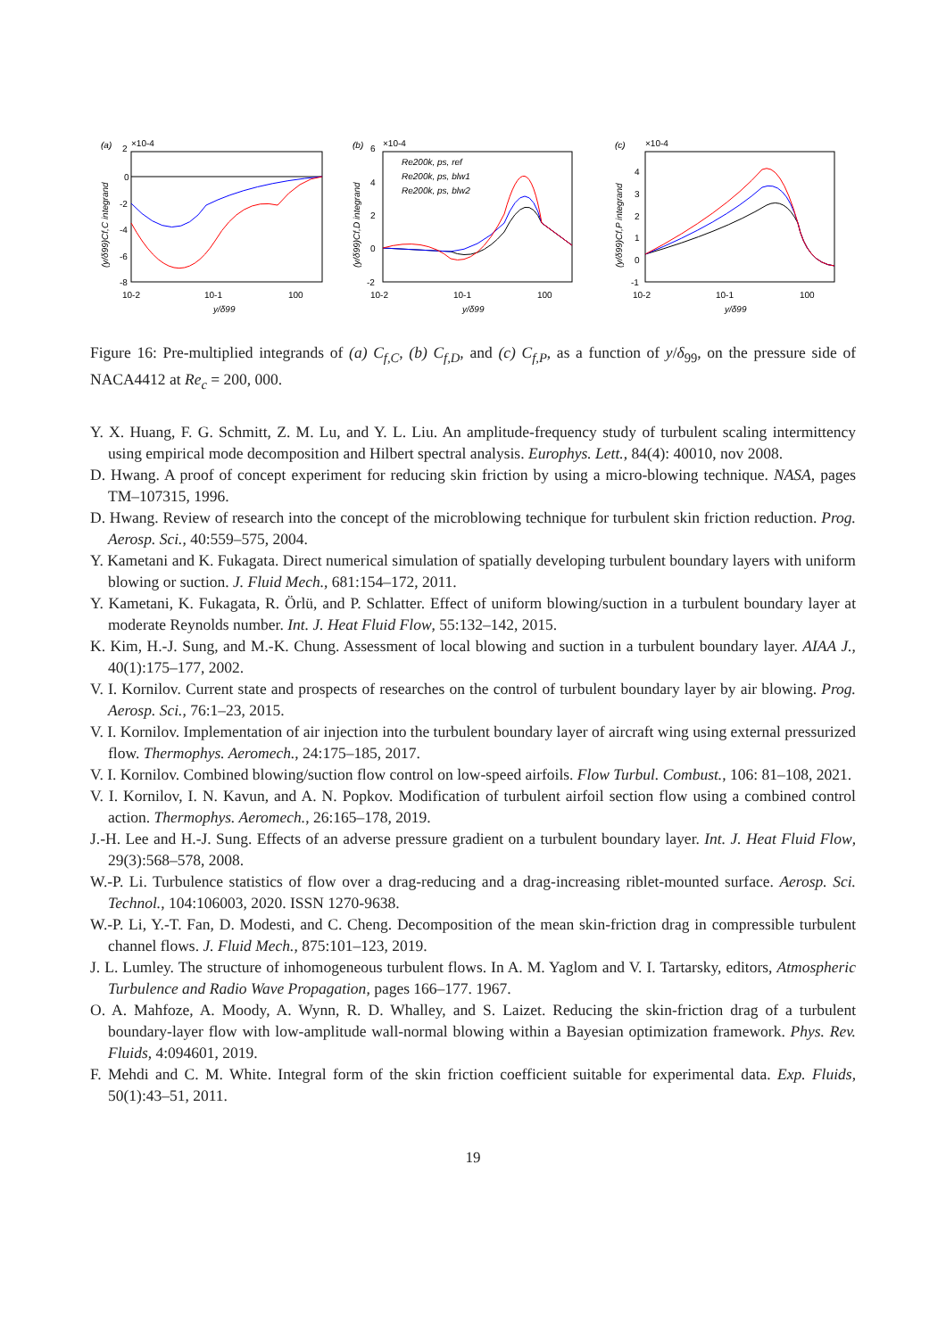(a)
2
×10-4
0
-2
-4
-6
-8
10-2
10-1
100
y/δ99
(y/δ99)Cf,C integrand
(b)
6
×10-4
4
2
0
-2
10-2
10-1
100
y/δ99
(y/δ99)Cf,D integrand
Re200k, ps, ref
Re200k, ps, blw1
Re200k, ps, blw2
(c)
×10-4
4
3
2
1
0
-1
10-2
10-1
100
y/δ99
(y/δ99)Cf,P integrand
Figure 16: Pre-multiplied integrands of (a) C<sub>f,C</sub>, (b) C<sub>f,D</sub>, and (c) C<sub>f,P</sub>, as a function of y/δ<sub>99</sub>, on the pressure side of NACA4412 at Re<sub>c</sub> = 200, 000.
Y. X. Huang, F. G. Schmitt, Z. M. Lu, and Y. L. Liu. An amplitude-frequency study of turbulent scaling intermittency using empirical mode decomposition and Hilbert spectral analysis. Europhys. Lett., 84(4): 40010, nov 2008.
D. Hwang. A proof of concept experiment for reducing skin friction by using a micro-blowing technique. NASA, pages TM–107315, 1996.
D. Hwang. Review of research into the concept of the microblowing technique for turbulent skin friction reduction. Prog. Aerosp. Sci., 40:559–575, 2004.
Y. Kametani and K. Fukagata. Direct numerical simulation of spatially developing turbulent boundary layers with uniform blowing or suction. J. Fluid Mech., 681:154–172, 2011.
Y. Kametani, K. Fukagata, R. Örlü, and P. Schlatter. Effect of uniform blowing/suction in a turbulent boundary layer at moderate Reynolds number. Int. J. Heat Fluid Flow, 55:132–142, 2015.
K. Kim, H.-J. Sung, and M.-K. Chung. Assessment of local blowing and suction in a turbulent boundary layer. AIAA J., 40(1):175–177, 2002.
V. I. Kornilov. Current state and prospects of researches on the control of turbulent boundary layer by air blowing. Prog. Aerosp. Sci., 76:1–23, 2015.
V. I. Kornilov. Implementation of air injection into the turbulent boundary layer of aircraft wing using external pressurized flow. Thermophys. Aeromech., 24:175–185, 2017.
V. I. Kornilov. Combined blowing/suction flow control on low-speed airfoils. Flow Turbul. Combust., 106: 81–108, 2021.
V. I. Kornilov, I. N. Kavun, and A. N. Popkov. Modification of turbulent airfoil section flow using a combined control action. Thermophys. Aeromech., 26:165–178, 2019.
J.-H. Lee and H.-J. Sung. Effects of an adverse pressure gradient on a turbulent boundary layer. Int. J. Heat Fluid Flow, 29(3):568–578, 2008.
W.-P. Li. Turbulence statistics of flow over a drag-reducing and a drag-increasing riblet-mounted surface. Aerosp. Sci. Technol., 104:106003, 2020. ISSN 1270-9638.
W.-P. Li, Y.-T. Fan, D. Modesti, and C. Cheng. Decomposition of the mean skin-friction drag in compressible turbulent channel flows. J. Fluid Mech., 875:101–123, 2019.
J. L. Lumley. The structure of inhomogeneous turbulent flows. In A. M. Yaglom and V. I. Tartarsky, editors, Atmospheric Turbulence and Radio Wave Propagation, pages 166–177. 1967.
O. A. Mahfoze, A. Moody, A. Wynn, R. D. Whalley, and S. Laizet. Reducing the skin-friction drag of a turbulent boundary-layer flow with low-amplitude wall-normal blowing within a Bayesian optimization framework. Phys. Rev. Fluids, 4:094601, 2019.
F. Mehdi and C. M. White. Integral form of the skin friction coefficient suitable for experimental data. Exp. Fluids, 50(1):43–51, 2011.
19